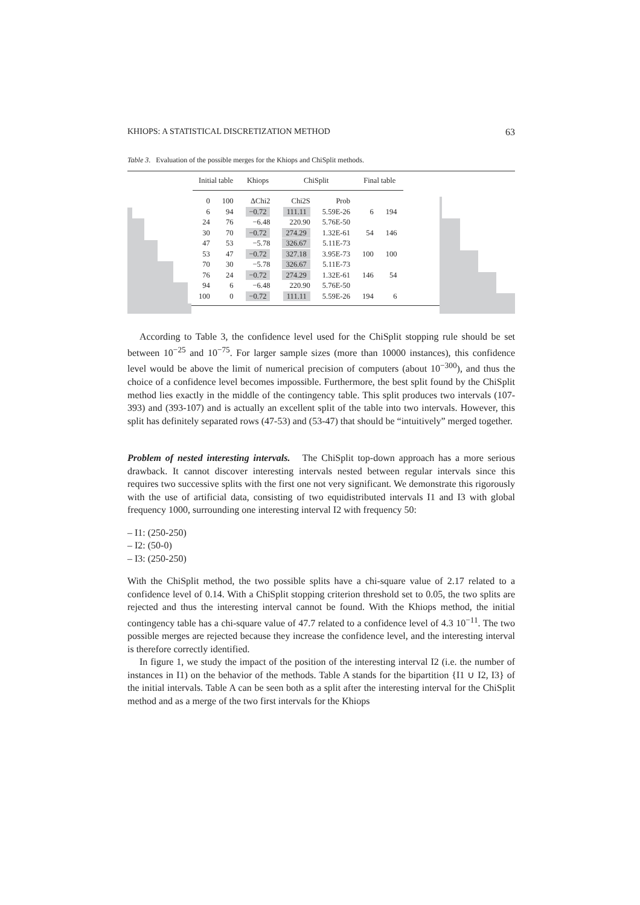KHIOPS: A STATISTICAL DISCRETIZATION METHOD 63
Table 3. Evaluation of the possible merges for the Khiops and ChiSplit methods.
| Initial table | | Khiops | ChiSplit | | Final table | |
| --- | --- | --- | --- | --- | --- | --- |
| 0 | 100 | ΔChi2 | Chi2S | Prob | | |
| 6 | 94 | −0.72 | 111.11 | 5.59E-26 | 6 | 194 |
| 24 | 76 | −6.48 | 220.90 | 5.76E-50 | | |
| 30 | 70 | −0.72 | 274.29 | 1.32E-61 | 54 | 146 |
| 47 | 53 | −5.78 | 326.67 | 5.11E-73 | | |
| 53 | 47 | −0.72 | 327.18 | 3.95E-73 | 100 | 100 |
| 70 | 30 | −5.78 | 326.67 | 5.11E-73 | | |
| 76 | 24 | −0.72 | 274.29 | 1.32E-61 | 146 | 54 |
| 94 | 6 | −6.48 | 220.90 | 5.76E-50 | | |
| 100 | 0 | −0.72 | 111.11 | 5.59E-26 | 194 | 6 |
According to Table 3, the confidence level used for the ChiSplit stopping rule should be set between 10<sup>−25</sup> and 10<sup>−75</sup>. For larger sample sizes (more than 10000 instances), this confidence level would be above the limit of numerical precision of computers (about 10<sup>−300</sup>), and thus the choice of a confidence level becomes impossible. Furthermore, the best split found by the ChiSplit method lies exactly in the middle of the contingency table. This split produces two intervals (107-393) and (393-107) and is actually an excellent split of the table into two intervals. However, this split has definitely separated rows (47-53) and (53-47) that should be “intuitively” merged together.
Problem of nested interesting intervals. The ChiSplit top-down approach has a more serious drawback. It cannot discover interesting intervals nested between regular intervals since this requires two successive splits with the first one not very significant. We demonstrate this rigorously with the use of artificial data, consisting of two equidistributed intervals I1 and I3 with global frequency 1000, surrounding one interesting interval I2 with frequency 50:
– I1: (250-250)
– I2: (50-0)
– I3: (250-250)
With the ChiSplit method, the two possible splits have a chi-square value of 2.17 related to a confidence level of 0.14. With a ChiSplit stopping criterion threshold set to 0.05, the two splits are rejected and thus the interesting interval cannot be found. With the Khiops method, the initial contingency table has a chi-square value of 47.7 related to a confidence level of 4.3 10<sup>−11</sup>. The two possible merges are rejected because they increase the confidence level, and the interesting interval is therefore correctly identified.
In figure 1, we study the impact of the position of the interesting interval I2 (i.e. the number of instances in I1) on the behavior of the methods. Table A stands for the bipartition {I1 ∪ I2, I3} of the initial intervals. Table A can be seen both as a split after the interesting interval for the ChiSplit method and as a merge of the two first intervals for the Khiops